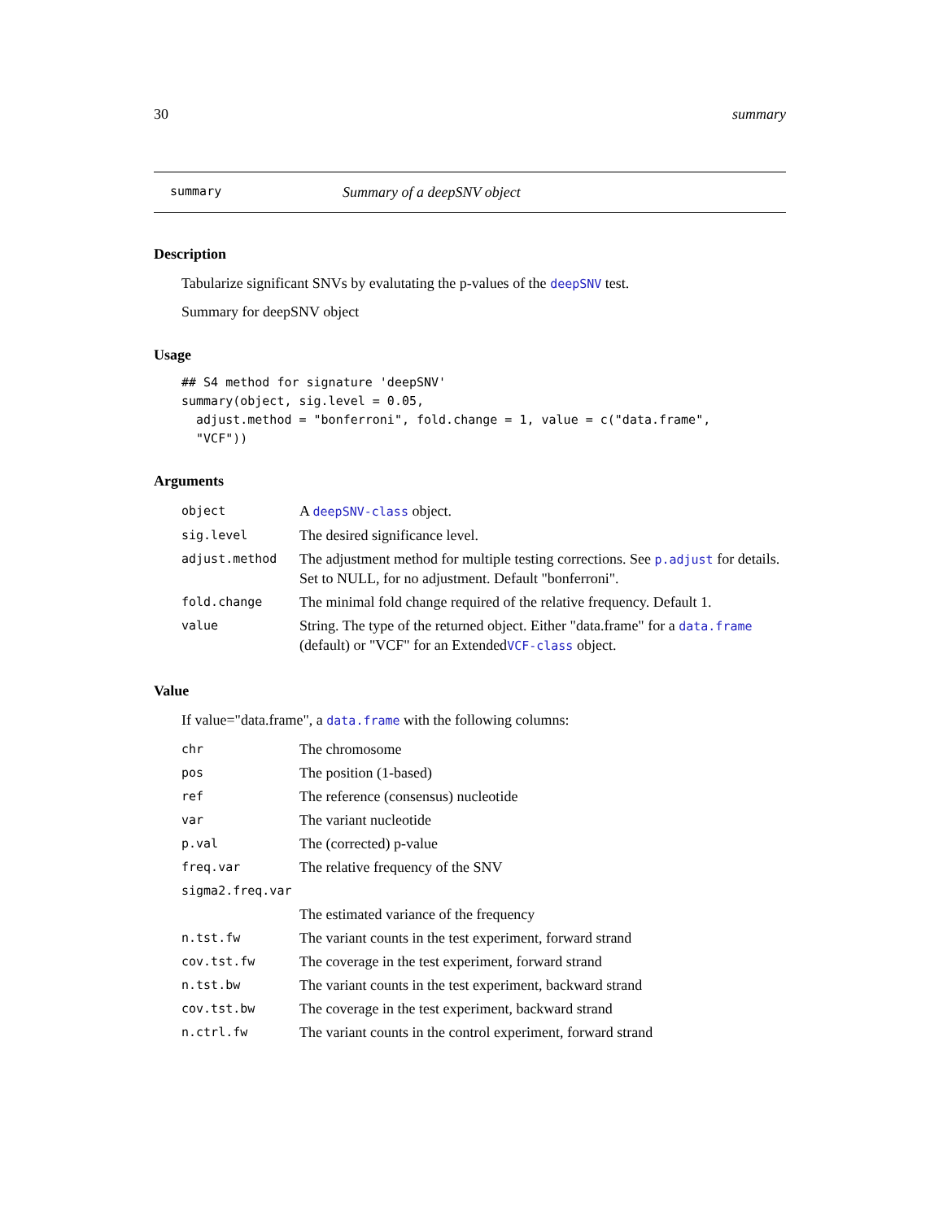30 summary
summary Summary of a deepSNV object
Description
Tabularize significant SNVs by evalutating the p-values of the deepSNV test.
Summary for deepSNV object
Usage
## S4 method for signature 'deepSNV'
summary(object, sig.level = 0.05,
  adjust.method = "bonferroni", fold.change = 1, value = c("data.frame",
  "VCF"))
Arguments
| object | A deepSNV-class object. |
| sig.level | The desired significance level. |
| adjust.method | The adjustment method for multiple testing corrections. See p.adjust for details. Set to NULL, for no adjustment. Default "bonferroni". |
| fold.change | The minimal fold change required of the relative frequency. Default 1. |
| value | String. The type of the returned object. Either "data.frame" for a data.frame (default) or "VCF" for an Extended VCF-class object. |
Value
If value="data.frame", a data.frame with the following columns:
| chr | The chromosome |
| pos | The position (1-based) |
| ref | The reference (consensus) nucleotide |
| var | The variant nucleotide |
| p.val | The (corrected) p-value |
| freq.var | The relative frequency of the SNV |
| sigma2.freq.var | |
| | The estimated variance of the frequency |
| n.tst.fw | The variant counts in the test experiment, forward strand |
| cov.tst.fw | The coverage in the test experiment, forward strand |
| n.tst.bw | The variant counts in the test experiment, backward strand |
| cov.tst.bw | The coverage in the test experiment, backward strand |
| n.ctrl.fw | The variant counts in the control experiment, forward strand |